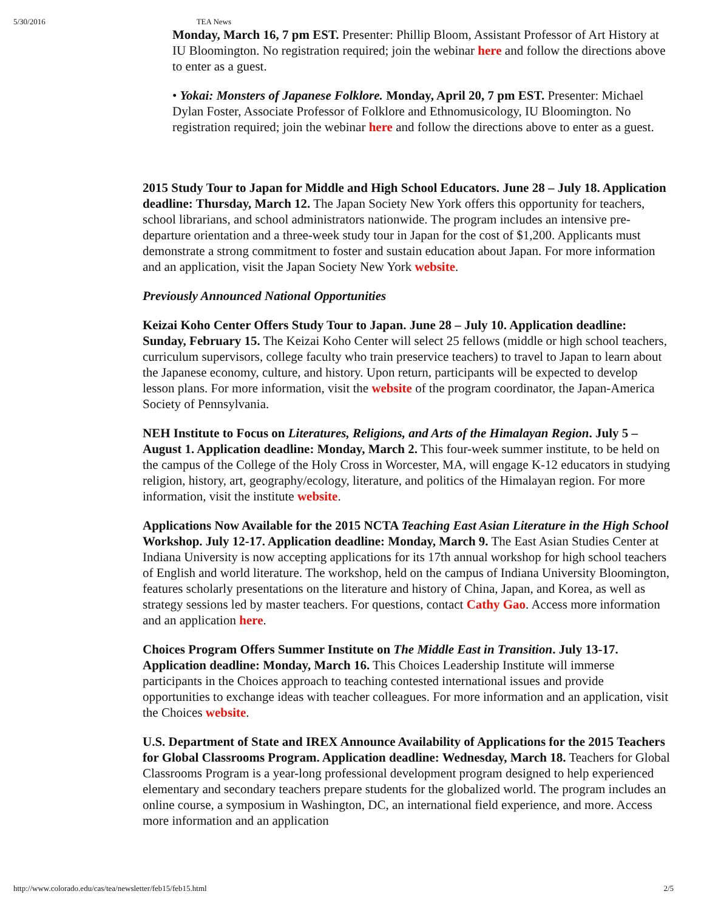5/30/2016 TEA News
Monday, March 16, 7 pm EST. Presenter: Phillip Bloom, Assistant Professor of Art History at IU Bloomington. No registration required; join the webinar here and follow the directions above to enter as a guest.
• Yokai: Monsters of Japanese Folklore. Monday, April 20, 7 pm EST. Presenter: Michael Dylan Foster, Associate Professor of Folklore and Ethnomusicology, IU Bloomington. No registration required; join the webinar here and follow the directions above to enter as a guest.
2015 Study Tour to Japan for Middle and High School Educators. June 28 – July 18. Application deadline: Thursday, March 12. The Japan Society New York offers this opportunity for teachers, school librarians, and school administrators nationwide. The program includes an intensive pre-departure orientation and a three-week study tour in Japan for the cost of $1,200. Applicants must demonstrate a strong commitment to foster and sustain education about Japan. For more information and an application, visit the Japan Society New York website.
Previously Announced National Opportunities
Keizai Koho Center Offers Study Tour to Japan. June 28 – July 10. Application deadline: Sunday, February 15. The Keizai Koho Center will select 25 fellows (middle or high school teachers, curriculum supervisors, college faculty who train preservice teachers) to travel to Japan to learn about the Japanese economy, culture, and history. Upon return, participants will be expected to develop lesson plans. For more information, visit the website of the program coordinator, the Japan-America Society of Pennsylvania.
NEH Institute to Focus on Literatures, Religions, and Arts of the Himalayan Region. July 5 – August 1. Application deadline: Monday, March 2. This four-week summer institute, to be held on the campus of the College of the Holy Cross in Worcester, MA, will engage K-12 educators in studying religion, history, art, geography/ecology, literature, and politics of the Himalayan region. For more information, visit the institute website.
Applications Now Available for the 2015 NCTA Teaching East Asian Literature in the High School Workshop. July 12-17. Application deadline: Monday, March 9. The East Asian Studies Center at Indiana University is now accepting applications for its 17th annual workshop for high school teachers of English and world literature. The workshop, held on the campus of Indiana University Bloomington, features scholarly presentations on the literature and history of China, Japan, and Korea, as well as strategy sessions led by master teachers. For questions, contact Cathy Gao. Access more information and an application here.
Choices Program Offers Summer Institute on The Middle East in Transition. July 13-17. Application deadline: Monday, March 16. This Choices Leadership Institute will immerse participants in the Choices approach to teaching contested international issues and provide opportunities to exchange ideas with teacher colleagues. For more information and an application, visit the Choices website.
U.S. Department of State and IREX Announce Availability of Applications for the 2015 Teachers for Global Classrooms Program. Application deadline: Wednesday, March 18. Teachers for Global Classrooms Program is a year-long professional development program designed to help experienced elementary and secondary teachers prepare students for the globalized world. The program includes an online course, a symposium in Washington, DC, an international field experience, and more. Access more information and an application
http://www.colorado.edu/cas/tea/newsletter/feb15/feb15.html 2/5